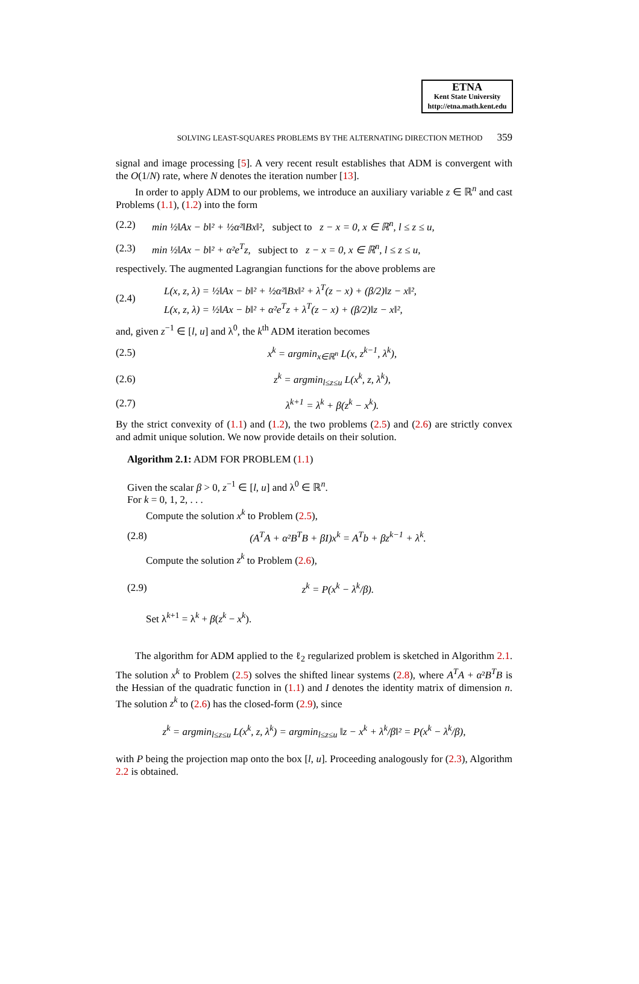ETNA
Kent State University
http://etna.math.kent.edu
SOLVING LEAST-SQUARES PROBLEMS BY THE ALTERNATING DIRECTION METHOD 359
signal and image processing [5]. A very recent result establishes that ADM is convergent with the O(1/N) rate, where N denotes the iteration number [13].
In order to apply ADM to our problems, we introduce an auxiliary variable z ∈ ℝ<sup>n</sup> and cast Problems (1.1), (1.2) into the form
(2.2) min ½‖Ax − b‖² + ½α²‖Bx‖², subject to z − x = 0, x ∈ ℝ<sup>n</sup>, l ≤ z ≤ u,
(2.3) min ½‖Ax − b‖² + α²e<sup>T</sup>z, subject to z − x = 0, x ∈ ℝ<sup>n</sup>, l ≤ z ≤ u,
respectively. The augmented Lagrangian functions for the above problems are
(2.4) L(x, z, λ) = ½‖Ax − b‖² + ½α²‖Bx‖² + λ<sup>T</sup>(z − x) + (β/2)‖z − x‖²,
L(x, z, λ) = ½‖Ax − b‖² + α²e<sup>T</sup>z + λ<sup>T</sup>(z − x) + (β/2)‖z − x‖²,
and, given z<sup>−1</sup> ∈ [l, u] and λ<sup>0</sup>, the k<sup>th</sup> ADM iteration becomes
(2.5) x<sup>k</sup> = argmin<sub>x∈ℝ<sup>n</sup></sub> L(x, z<sup>k−1</sup>, λ<sup>k</sup>),
(2.6) z<sup>k</sup> = argmin<sub>l≤z≤u</sub> L(x<sup>k</sup>, z, λ<sup>k</sup>),
(2.7) λ<sup>k+1</sup> = λ<sup>k</sup> + β(z<sup>k</sup> − x<sup>k</sup>).
By the strict convexity of (1.1) and (1.2), the two problems (2.5) and (2.6) are strictly convex and admit unique solution. We now provide details on their solution.
Algorithm 2.1: ADM FOR PROBLEM (1.1)
Given the scalar β > 0, z<sup>−1</sup> ∈ [l, u] and λ<sup>0</sup> ∈ ℝ<sup>n</sup>.
For k = 0, 1, 2, . . .
Compute the solution x<sup>k</sup> to Problem (2.5),
(2.8) (A<sup>T</sup>A + α²B<sup>T</sup>B + βI)x<sup>k</sup> = A<sup>T</sup>b + βz<sup>k−1</sup> + λ<sup>k</sup>.
Compute the solution z<sup>k</sup> to Problem (2.6),
(2.9) z<sup>k</sup> = P(x<sup>k</sup> − λ<sup>k</sup>/β).
Set λ<sup>k+1</sup> = λ<sup>k</sup> + β(z<sup>k</sup> − x<sup>k</sup>).
The algorithm for ADM applied to the ℓ<sub>2</sub> regularized problem is sketched in Algorithm 2.1. The solution x<sup>k</sup> to Problem (2.5) solves the shifted linear systems (2.8), where A<sup>T</sup>A + α²B<sup>T</sup>B is the Hessian of the quadratic function in (1.1) and I denotes the identity matrix of dimension n. The solution z<sup>k</sup> to (2.6) has the closed-form (2.9), since
z<sup>k</sup> = argmin<sub>l≤z≤u</sub> L(x<sup>k</sup>, z, λ<sup>k</sup>) = argmin<sub>l≤z≤u</sub> ‖z − x<sup>k</sup> + λ<sup>k</sup>/β‖² = P(x<sup>k</sup> − λ<sup>k</sup>/β),
with P being the projection map onto the box [l, u]. Proceeding analogously for (2.3), Algorithm 2.2 is obtained.